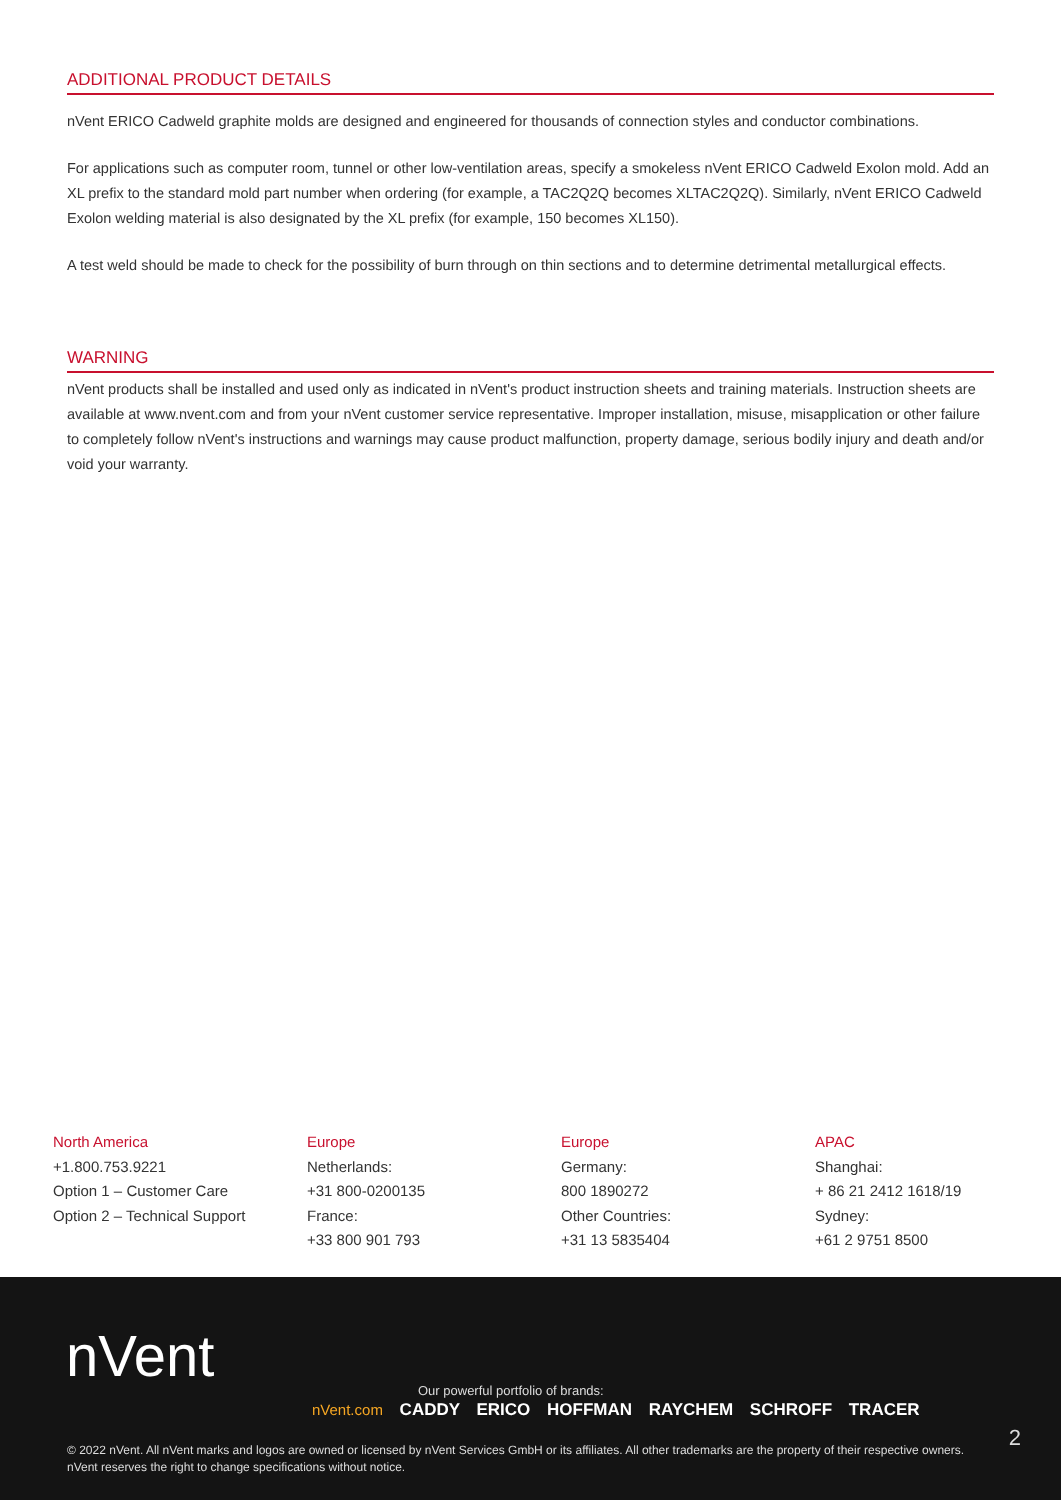ADDITIONAL PRODUCT DETAILS
nVent ERICO Cadweld graphite molds are designed and engineered for thousands of connection styles and conductor combinations.
For applications such as computer room, tunnel or other low-ventilation areas, specify a smokeless nVent ERICO Cadweld Exolon mold. Add an XL prefix to the standard mold part number when ordering (for example, a TAC2Q2Q becomes XLTAC2Q2Q). Similarly, nVent ERICO Cadweld Exolon welding material is also designated by the XL prefix (for example, 150 becomes XL150).
A test weld should be made to check for the possibility of burn through on thin sections and to determine detrimental metallurgical effects.
WARNING
nVent products shall be installed and used only as indicated in nVent's product instruction sheets and training materials. Instruction sheets are available at www.nvent.com and from your nVent customer service representative. Improper installation, misuse, misapplication or other failure to completely follow nVent's instructions and warnings may cause product malfunction, property damage, serious bodily injury and death and/or void your warranty.
North America
+1.800.753.9221
Option 1 – Customer Care
Option 2 – Technical Support
Europe
Netherlands:
+31 800-0200135
France:
+33 800 901 793
Europe
Germany:
800 1890272
Other Countries:
+31 13 5835404
APAC
Shanghai:
+ 86 21 2412 1618/19
Sydney:
+61 2 9751 8500
nVent
Our powerful portfolio of brands:
nVent.com CADDY ERICO HOFFMAN RAYCHEM SCHROFF TRACER
2
© 2022 nVent. All nVent marks and logos are owned or licensed by nVent Services GmbH or its affiliates. All other trademarks are the property of their respective owners.
nVent reserves the right to change specifications without notice.